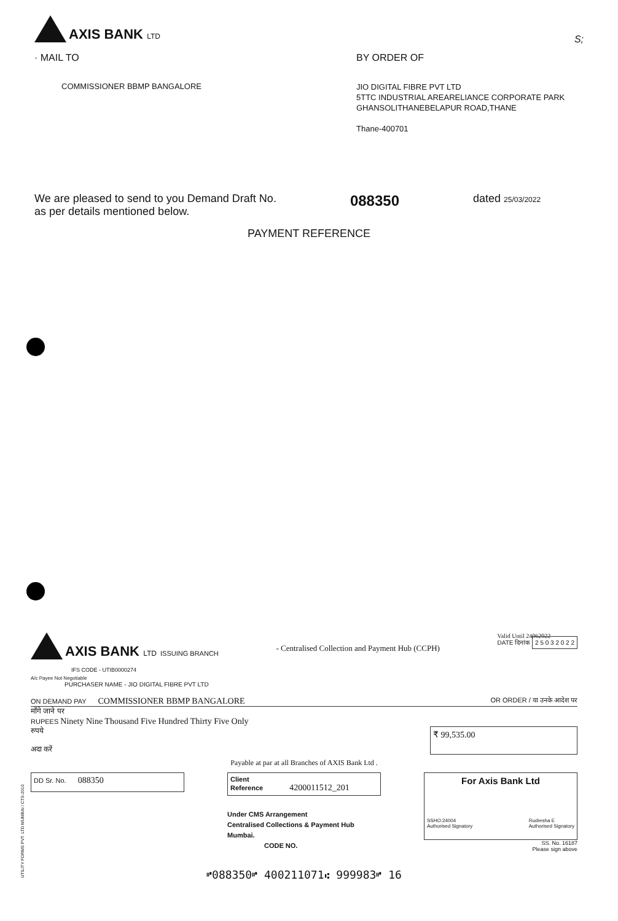AXIS BANK LTD
S;
· MAIL TO BY ORDER OF
COMMISSIONER BBMP BANGALORE
JIO DIGITAL FIBRE PVT LTD
5TTC INDUSTRIAL AREARELIANCE CORPORATE PARK
GHANSOLITHANEBELAPUR ROAD,THANE
Thane-400701
We are pleased to send to you Demand Draft No.
as per details mentioned below.
088350
dated 25/03/2022
PAYMENT REFERENCE
AXIS BANK LTD ISSUING BRANCH
IFS CODE - UTIB0000274
- Centralised Collection and Payment Hub (CCPH)
Valid Until 24062022
DATE दिनांक 2 5 0 3 2 0 2 2
A/c Payee Not Negotiable
PURCHASER NAME - JIO DIGITAL FIBRE PVT LTD
ON DEMAND PAY COMMISSIONER BBMP BANGALORE
OR ORDER / या उनके आदेश पर
माँगे जाने पर
RUPEES Ninety Nine Thousand Five Hundred Thirty Five Only
रुपये
अदा करें
₹ 99,535.00
Payable at par at all Branches of AXIS Bank Ltd .
DD Sr. No. 088350
Client
Reference 4200011512_201
Under CMS Arrangement
Centralised Collections & Payment Hub
Mumbai.
CODE NO.
For Axis Bank Ltd
SSHO:24004
Authorised Signatory Rudresha E
Authorised Signatory
SS. No. 16187
Please sign above
⑈088350⑈ 400211071⑆ 999983⑈ 16
UTILITY FORMS PVT. LTD MUMBAI / CTS-2010